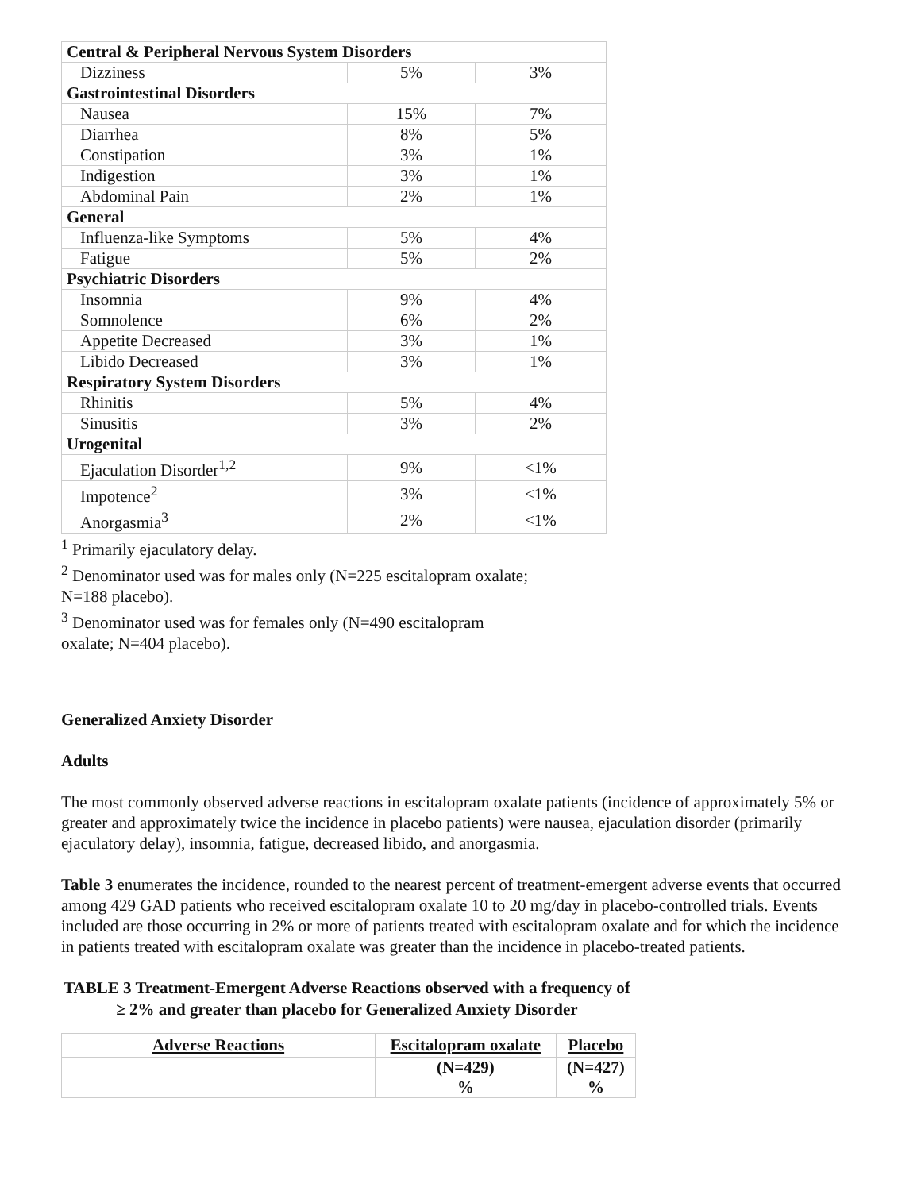| Central & Peripheral Nervous System Disorders | | |
| Dizziness | 5% | 3% |
| Gastrointestinal Disorders | | |
| Nausea | 15% | 7% |
| Diarrhea | 8% | 5% |
| Constipation | 3% | 1% |
| Indigestion | 3% | 1% |
| Abdominal Pain | 2% | 1% |
| General | | |
| Influenza-like Symptoms | 5% | 4% |
| Fatigue | 5% | 2% |
| Psychiatric Disorders | | |
| Insomnia | 9% | 4% |
| Somnolence | 6% | 2% |
| Appetite Decreased | 3% | 1% |
| Libido Decreased | 3% | 1% |
| Respiratory System Disorders | | |
| Rhinitis | 5% | 4% |
| Sinusitis | 3% | 2% |
| Urogenital | | |
| Ejaculation Disorder<sup>1,2</sup> | 9% | <1% |
| Impotence<sup>2</sup> | 3% | <1% |
| Anorgasmia<sup>3</sup> | 2% | <1% |
<sup>1</sup> Primarily ejaculatory delay.
<sup>2</sup> Denominator used was for males only (N=225 escitalopram oxalate;
N=188 placebo).
<sup>3</sup> Denominator used was for females only (N=490 escitalopram
oxalate; N=404 placebo).
Generalized Anxiety Disorder
Adults
The most commonly observed adverse reactions in escitalopram oxalate patients (incidence of approximately 5% or greater and approximately twice the incidence in placebo patients) were nausea, ejaculation disorder (primarily ejaculatory delay), insomnia, fatigue, decreased libido, and anorgasmia.
Table 3 enumerates the incidence, rounded to the nearest percent of treatment-emergent adverse events that occurred among 429 GAD patients who received escitalopram oxalate 10 to 20 mg/day in placebo-controlled trials. Events included are those occurring in 2% or more of patients treated with escitalopram oxalate and for which the incidence in patients treated with escitalopram oxalate was greater than the incidence in placebo-treated patients.
TABLE 3 Treatment-Emergent Adverse Reactions observed with a frequency of ≥ 2% and greater than placebo for Generalized Anxiety Disorder
| Adverse Reactions | Escitalopram oxalate | Placebo |
| --- | --- | --- |
| | (N=429) % | (N=427) % |